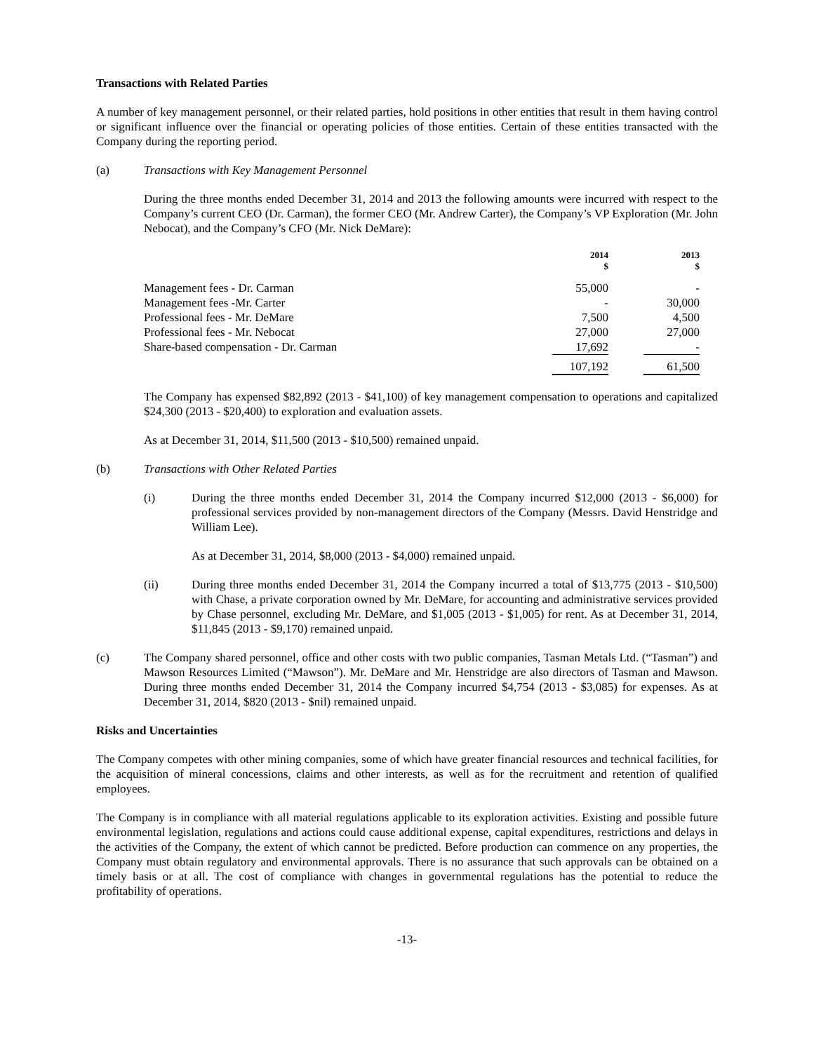Transactions with Related Parties
A number of key management personnel, or their related parties, hold positions in other entities that result in them having control or significant influence over the financial or operating policies of those entities. Certain of these entities transacted with the Company during the reporting period.
(a) Transactions with Key Management Personnel
During the three months ended December 31, 2014 and 2013 the following amounts were incurred with respect to the Company’s current CEO (Dr. Carman), the former CEO (Mr. Andrew Carter), the Company’s VP Exploration (Mr. John Nebocat), and the Company’s CFO (Mr. Nick DeMare):
| | 2014 $ | | 2013 $ |
| --- | --- | --- | --- |
| Management fees - Dr. Carman | 55,000 | | - |
| Management fees -Mr. Carter | - | | 30,000 |
| Professional fees - Mr. DeMare | 7,500 | | 4,500 |
| Professional fees - Mr. Nebocat | 27,000 | | 27,000 |
| Share-based compensation - Dr. Carman | 17,692 | | - |
| | 107,192 | | 61,500 |
The Company has expensed $82,892 (2013 - $41,100) of key management compensation to operations and capitalized $24,300 (2013 - $20,400) to exploration and evaluation assets.
As at December 31, 2014, $11,500 (2013 - $10,500) remained unpaid.
(b) Transactions with Other Related Parties
(i) During the three months ended December 31, 2014 the Company incurred $12,000 (2013 - $6,000) for professional services provided by non-management directors of the Company (Messrs. David Henstridge and William Lee).
As at December 31, 2014, $8,000 (2013 - $4,000) remained unpaid.
(ii) During three months ended December 31, 2014 the Company incurred a total of $13,775 (2013 - $10,500) with Chase, a private corporation owned by Mr. DeMare, for accounting and administrative services provided by Chase personnel, excluding Mr. DeMare, and $1,005 (2013 - $1,005) for rent. As at December 31, 2014, $11,845 (2013 - $9,170) remained unpaid.
(c) The Company shared personnel, office and other costs with two public companies, Tasman Metals Ltd. (“Tasman”) and Mawson Resources Limited (“Mawson”). Mr. DeMare and Mr. Henstridge are also directors of Tasman and Mawson. During three months ended December 31, 2014 the Company incurred $4,754 (2013 - $3,085) for expenses. As at December 31, 2014, $820 (2013 - $nil) remained unpaid.
Risks and Uncertainties
The Company competes with other mining companies, some of which have greater financial resources and technical facilities, for the acquisition of mineral concessions, claims and other interests, as well as for the recruitment and retention of qualified employees.
The Company is in compliance with all material regulations applicable to its exploration activities. Existing and possible future environmental legislation, regulations and actions could cause additional expense, capital expenditures, restrictions and delays in the activities of the Company, the extent of which cannot be predicted. Before production can commence on any properties, the Company must obtain regulatory and environmental approvals. There is no assurance that such approvals can be obtained on a timely basis or at all. The cost of compliance with changes in governmental regulations has the potential to reduce the profitability of operations.
-13-